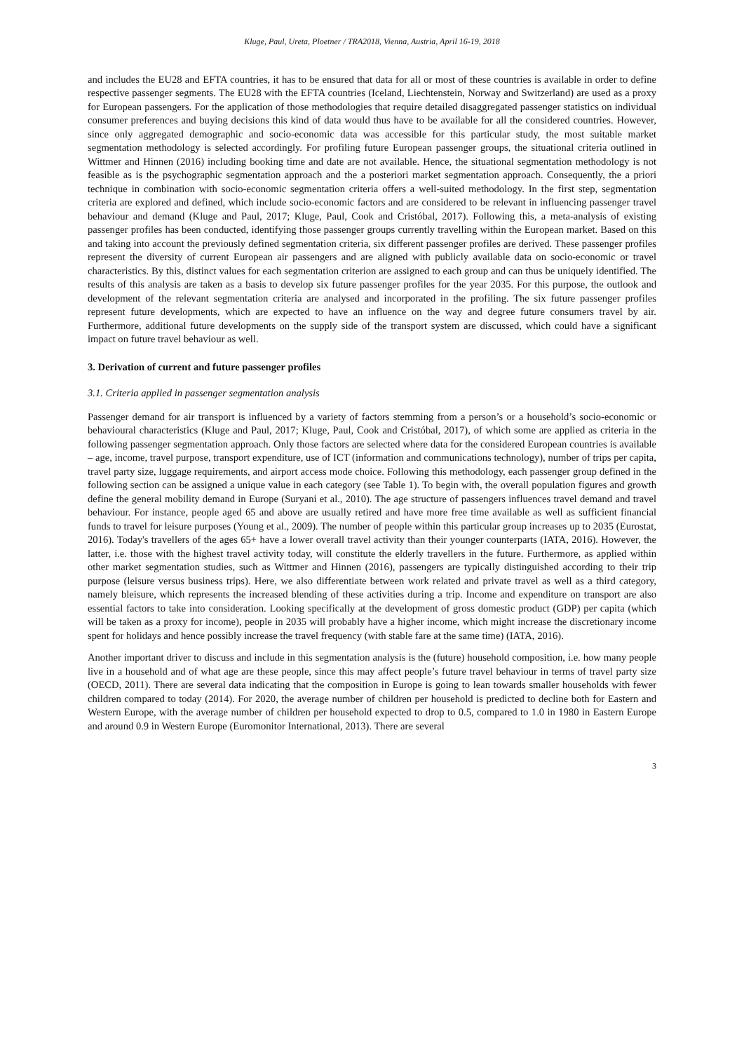Kluge, Paul, Ureta, Ploetner / TRA2018, Vienna, Austria, April 16-19, 2018
and includes the EU28 and EFTA countries, it has to be ensured that data for all or most of these countries is available in order to define respective passenger segments. The EU28 with the EFTA countries (Iceland, Liechtenstein, Norway and Switzerland) are used as a proxy for European passengers. For the application of those methodologies that require detailed disaggregated passenger statistics on individual consumer preferences and buying decisions this kind of data would thus have to be available for all the considered countries. However, since only aggregated demographic and socio-economic data was accessible for this particular study, the most suitable market segmentation methodology is selected accordingly. For profiling future European passenger groups, the situational criteria outlined in Wittmer and Hinnen (2016) including booking time and date are not available. Hence, the situational segmentation methodology is not feasible as is the psychographic segmentation approach and the a posteriori market segmentation approach. Consequently, the a priori technique in combination with socio-economic segmentation criteria offers a well-suited methodology. In the first step, segmentation criteria are explored and defined, which include socio-economic factors and are considered to be relevant in influencing passenger travel behaviour and demand (Kluge and Paul, 2017; Kluge, Paul, Cook and Cristóbal, 2017). Following this, a meta-analysis of existing passenger profiles has been conducted, identifying those passenger groups currently travelling within the European market. Based on this and taking into account the previously defined segmentation criteria, six different passenger profiles are derived. These passenger profiles represent the diversity of current European air passengers and are aligned with publicly available data on socio-economic or travel characteristics. By this, distinct values for each segmentation criterion are assigned to each group and can thus be uniquely identified. The results of this analysis are taken as a basis to develop six future passenger profiles for the year 2035. For this purpose, the outlook and development of the relevant segmentation criteria are analysed and incorporated in the profiling. The six future passenger profiles represent future developments, which are expected to have an influence on the way and degree future consumers travel by air. Furthermore, additional future developments on the supply side of the transport system are discussed, which could have a significant impact on future travel behaviour as well.
3. Derivation of current and future passenger profiles
3.1. Criteria applied in passenger segmentation analysis
Passenger demand for air transport is influenced by a variety of factors stemming from a person’s or a household’s socio-economic or behavioural characteristics (Kluge and Paul, 2017; Kluge, Paul, Cook and Cristóbal, 2017), of which some are applied as criteria in the following passenger segmentation approach. Only those factors are selected where data for the considered European countries is available – age, income, travel purpose, transport expenditure, use of ICT (information and communications technology), number of trips per capita, travel party size, luggage requirements, and airport access mode choice. Following this methodology, each passenger group defined in the following section can be assigned a unique value in each category (see Table 1). To begin with, the overall population figures and growth define the general mobility demand in Europe (Suryani et al., 2010). The age structure of passengers influences travel demand and travel behaviour. For instance, people aged 65 and above are usually retired and have more free time available as well as sufficient financial funds to travel for leisure purposes (Young et al., 2009). The number of people within this particular group increases up to 2035 (Eurostat, 2016). Today's travellers of the ages 65+ have a lower overall travel activity than their younger counterparts (IATA, 2016). However, the latter, i.e. those with the highest travel activity today, will constitute the elderly travellers in the future. Furthermore, as applied within other market segmentation studies, such as Wittmer and Hinnen (2016), passengers are typically distinguished according to their trip purpose (leisure versus business trips). Here, we also differentiate between work related and private travel as well as a third category, namely bleisure, which represents the increased blending of these activities during a trip. Income and expenditure on transport are also essential factors to take into consideration. Looking specifically at the development of gross domestic product (GDP) per capita (which will be taken as a proxy for income), people in 2035 will probably have a higher income, which might increase the discretionary income spent for holidays and hence possibly increase the travel frequency (with stable fare at the same time) (IATA, 2016).
Another important driver to discuss and include in this segmentation analysis is the (future) household composition, i.e. how many people live in a household and of what age are these people, since this may affect people’s future travel behaviour in terms of travel party size (OECD, 2011). There are several data indicating that the composition in Europe is going to lean towards smaller households with fewer children compared to today (2014). For 2020, the average number of children per household is predicted to decline both for Eastern and Western Europe, with the average number of children per household expected to drop to 0.5, compared to 1.0 in 1980 in Eastern Europe and around 0.9 in Western Europe (Euromonitor International, 2013). There are several
3